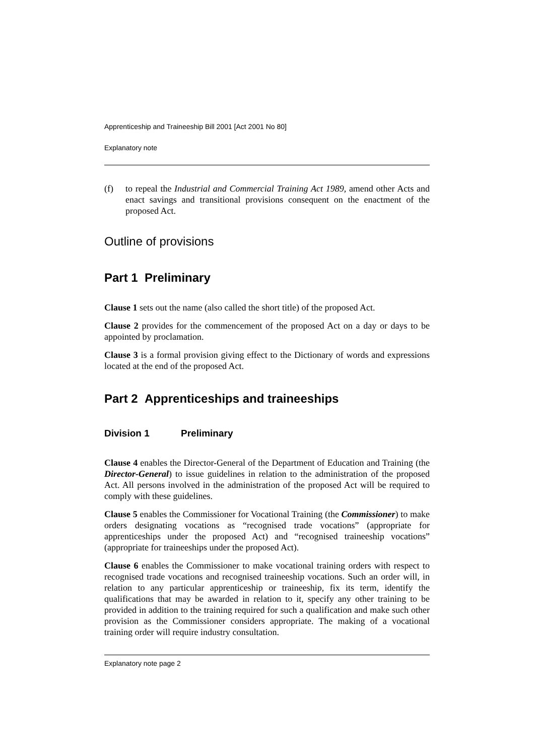Apprenticeship and Traineeship Bill 2001 [Act 2001 No 80]
Explanatory note
(f) to repeal the Industrial and Commercial Training Act 1989, amend other Acts and enact savings and transitional provisions consequent on the enactment of the proposed Act.
Outline of provisions
Part 1 Preliminary
Clause 1 sets out the name (also called the short title) of the proposed Act.
Clause 2 provides for the commencement of the proposed Act on a day or days to be appointed by proclamation.
Clause 3 is a formal provision giving effect to the Dictionary of words and expressions located at the end of the proposed Act.
Part 2 Apprenticeships and traineeships
Division 1 Preliminary
Clause 4 enables the Director-General of the Department of Education and Training (the Director-General) to issue guidelines in relation to the administration of the proposed Act. All persons involved in the administration of the proposed Act will be required to comply with these guidelines.
Clause 5 enables the Commissioner for Vocational Training (the Commissioner) to make orders designating vocations as “recognised trade vocations” (appropriate for apprenticeships under the proposed Act) and “recognised traineeship vocations” (appropriate for traineeships under the proposed Act).
Clause 6 enables the Commissioner to make vocational training orders with respect to recognised trade vocations and recognised traineeship vocations. Such an order will, in relation to any particular apprenticeship or traineeship, fix its term, identify the qualifications that may be awarded in relation to it, specify any other training to be provided in addition to the training required for such a qualification and make such other provision as the Commissioner considers appropriate. The making of a vocational training order will require industry consultation.
Explanatory note page 2